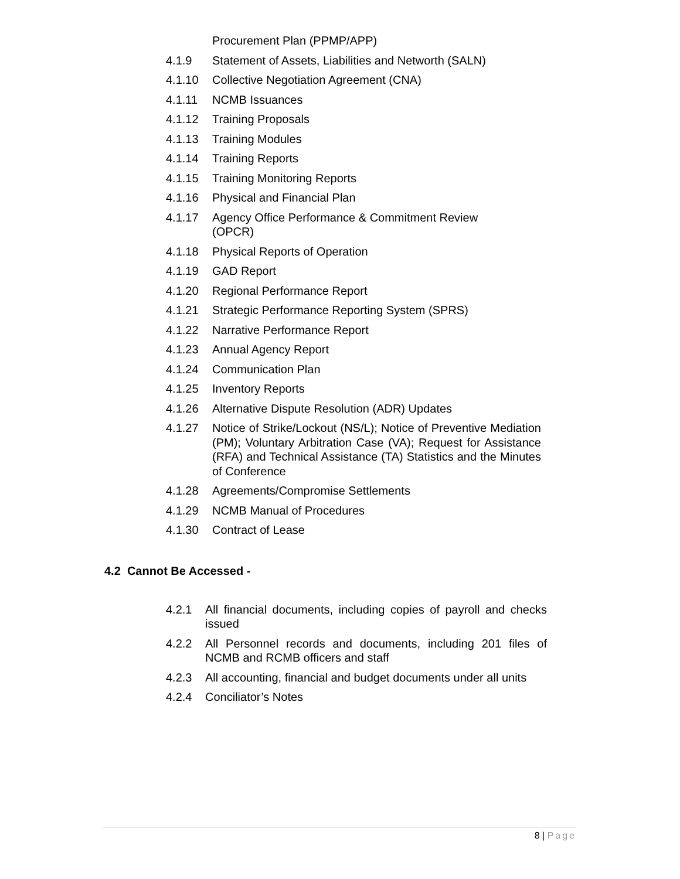Procurement Plan (PPMP/APP)
4.1.9 Statement of Assets, Liabilities and Networth (SALN)
4.1.10 Collective Negotiation Agreement (CNA)
4.1.11 NCMB Issuances
4.1.12 Training Proposals
4.1.13 Training Modules
4.1.14 Training Reports
4.1.15 Training Monitoring Reports
4.1.16 Physical and Financial Plan
4.1.17 Agency Office Performance & Commitment Review
(OPCR)
4.1.18 Physical Reports of Operation
4.1.19 GAD Report
4.1.20 Regional Performance Report
4.1.21 Strategic Performance Reporting System (SPRS)
4.1.22 Narrative Performance Report
4.1.23 Annual Agency Report
4.1.24 Communication Plan
4.1.25 Inventory Reports
4.1.26 Alternative Dispute Resolution (ADR) Updates
4.1.27 Notice of Strike/Lockout (NS/L); Notice of Preventive Mediation (PM); Voluntary Arbitration Case (VA); Request for Assistance (RFA) and Technical Assistance (TA) Statistics and the Minutes of Conference
4.1.28 Agreements/Compromise Settlements
4.1.29 NCMB Manual of Procedures
4.1.30 Contract of Lease
4.2 Cannot Be Accessed -
4.2.1 All financial documents, including copies of payroll and checks issued
4.2.2 All Personnel records and documents, including 201 files of NCMB and RCMB officers and staff
4.2.3 All accounting, financial and budget documents under all units
4.2.4 Conciliator’s Notes
8 | Page